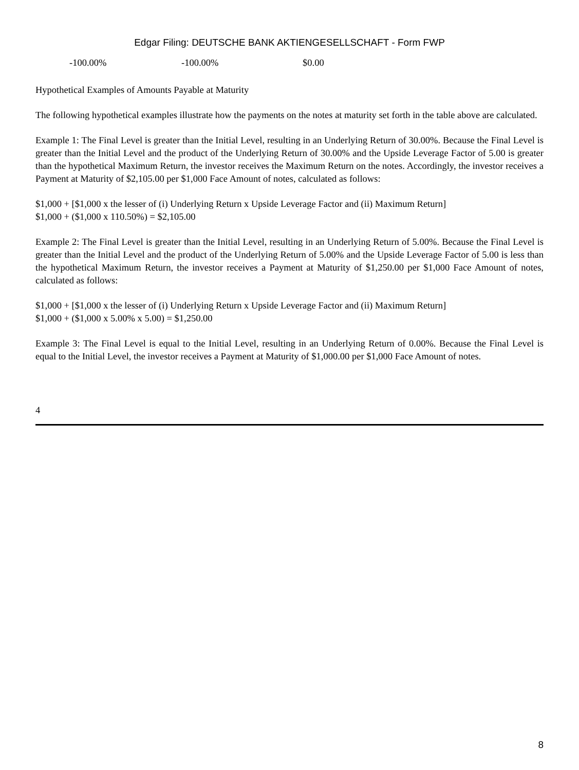Edgar Filing: DEUTSCHE BANK AKTIENGESELLSCHAFT - Form FWP
| | -100.00% | -100.00% | $0.00 |
Hypothetical Examples of Amounts Payable at Maturity
The following hypothetical examples illustrate how the payments on the notes at maturity set forth in the table above are calculated.
Example 1: The Final Level is greater than the Initial Level, resulting in an Underlying Return of 30.00%. Because the Final Level is greater than the Initial Level and the product of the Underlying Return of 30.00% and the Upside Leverage Factor of 5.00 is greater than the hypothetical Maximum Return, the investor receives the Maximum Return on the notes. Accordingly, the investor receives a Payment at Maturity of $2,105.00 per $1,000 Face Amount of notes, calculated as follows:
$1,000 + [$1,000 x the lesser of (i) Underlying Return x Upside Leverage Factor and (ii) Maximum Return]
$1,000 + ($1,000 x 110.50%) = $2,105.00
Example 2: The Final Level is greater than the Initial Level, resulting in an Underlying Return of 5.00%. Because the Final Level is greater than the Initial Level and the product of the Underlying Return of 5.00% and the Upside Leverage Factor of 5.00 is less than the hypothetical Maximum Return, the investor receives a Payment at Maturity of $1,250.00 per $1,000 Face Amount of notes, calculated as follows:
$1,000 + [$1,000 x the lesser of (i) Underlying Return x Upside Leverage Factor and (ii) Maximum Return]
$1,000 + ($1,000 x 5.00% x 5.00) = $1,250.00
Example 3: The Final Level is equal to the Initial Level, resulting in an Underlying Return of 0.00%. Because the Final Level is equal to the Initial Level, the investor receives a Payment at Maturity of $1,000.00 per $1,000 Face Amount of notes.
4
8